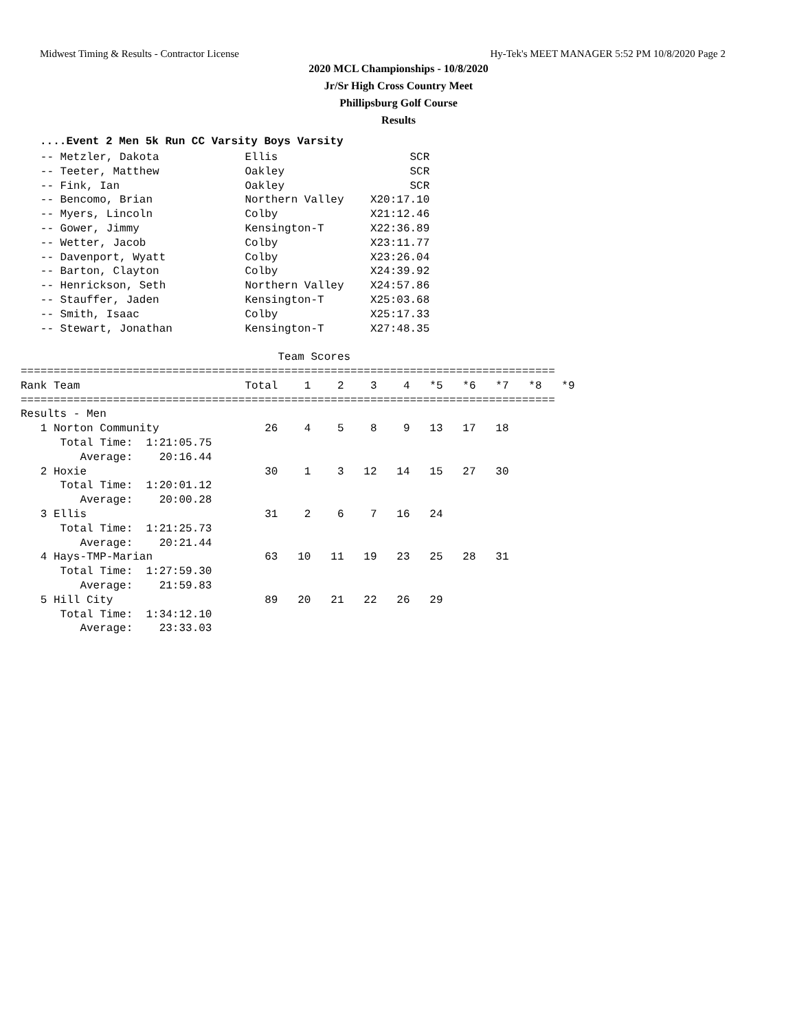Midwest Timing & Results - Contractor License Hy-Tek's MEET MANAGER 5:52 PM 10/8/2020 Page 2
2020 MCL Championships - 10/8/2020
Jr/Sr High Cross Country Meet
Phillipsburg Golf Course
Results
....Event 2 Men 5k Run CC Varsity Boys Varsity
   -- Metzler, Dakota             Ellis                    SCR
   -- Teeter, Matthew             Oakley                   SCR
   -- Fink, Ian                   Oakley                   SCR
   -- Bencomo, Brian              Northern Valley    X20:17.10
   -- Myers, Lincoln              Colby              X21:12.46
   -- Gower, Jimmy                Kensington-T       X22:36.89
   -- Wetter, Jacob               Colby              X23:11.77
   -- Davenport, Wyatt            Colby              X23:26.04
   -- Barton, Clayton             Colby              X24:39.92
   -- Henrickson, Seth            Northern Valley    X24:57.86
   -- Stauffer, Jaden             Kensington-T       X25:03.68
   -- Smith, Isaac                Colby              X25:17.33
   -- Stewart, Jonathan           Kensington-T       X27:48.35

                                       Team Scores
=================================================================================
Rank Team                         Total    1    2    3    4   *5   *6   *7   *8   *9
=================================================================================
Results - Men
   1 Norton Community                26    4    5    8    9   13   17   18
      Total Time:  1:21:05.75
         Average:    20:16.44
   2 Hoxie                           30    1    3   12   14   15   27   30
      Total Time:  1:20:01.12
         Average:    20:00.28
   3 Ellis                           31    2    6    7   16   24
      Total Time:  1:21:25.73
         Average:    20:21.44
   4 Hays-TMP-Marian                 63   10   11   19   23   25   28   31
      Total Time:  1:27:59.30
         Average:    21:59.83
   5 Hill City                       89   20   21   22   26   29
      Total Time:  1:34:12.10
         Average:    23:33.03